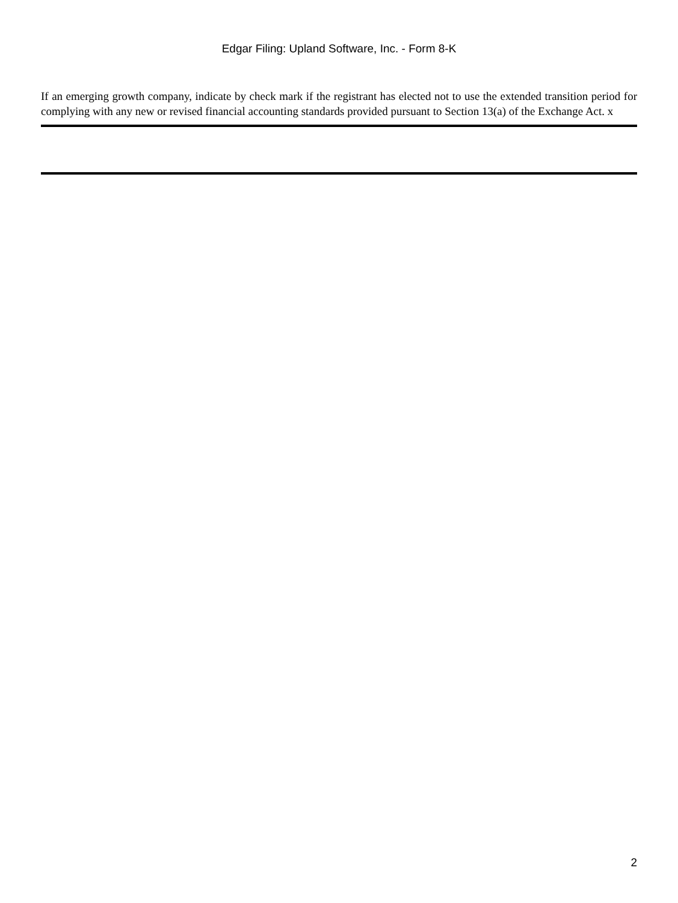Edgar Filing: Upland Software, Inc. - Form 8-K
If an emerging growth company, indicate by check mark if the registrant has elected not to use the extended transition period for complying with any new or revised financial accounting standards provided pursuant to Section 13(a) of the Exchange Act. x
2